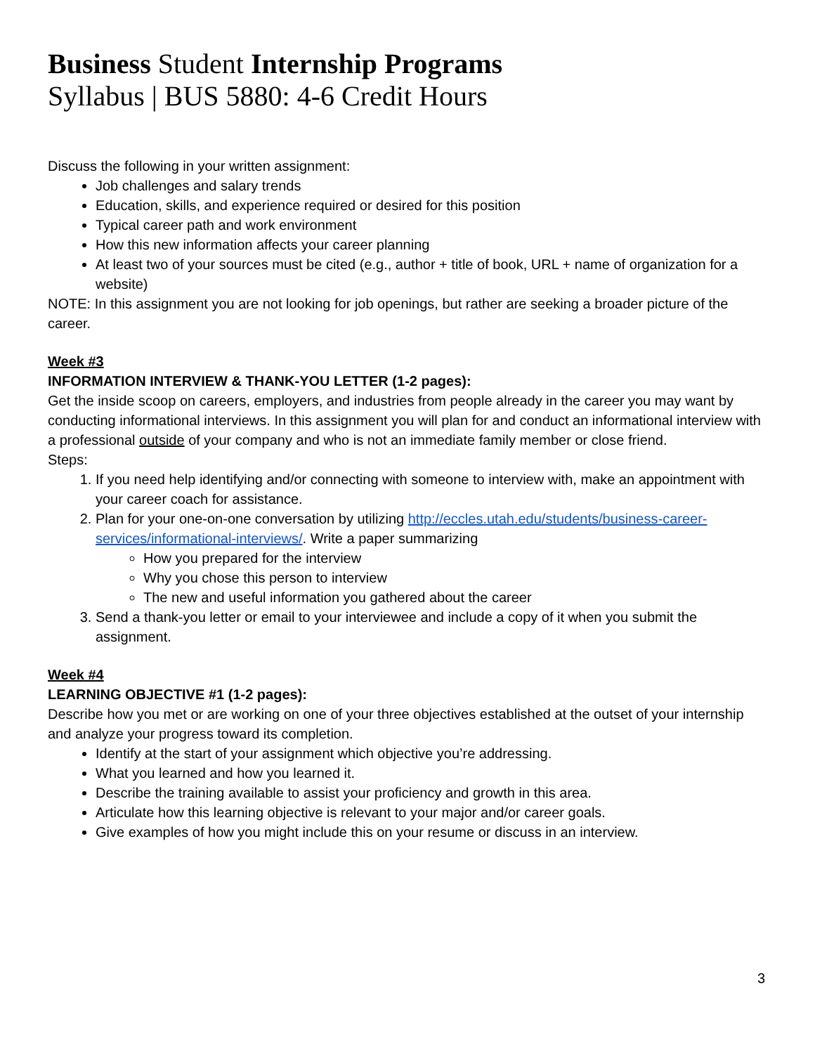Business Student Internship Programs
Syllabus | BUS 5880: 4-6 Credit Hours
Discuss the following in your written assignment:
Job challenges and salary trends
Education, skills, and experience required or desired for this position
Typical career path and work environment
How this new information affects your career planning
At least two of your sources must be cited (e.g., author + title of book, URL + name of organization for a website)
NOTE: In this assignment you are not looking for job openings, but rather are seeking a broader picture of the career.
Week #3
INFORMATION INTERVIEW & THANK-YOU LETTER (1-2 pages):
Get the inside scoop on careers, employers, and industries from people already in the career you may want by conducting informational interviews. In this assignment you will plan for and conduct an informational interview with a professional outside of your company and who is not an immediate family member or close friend.
Steps:
1. If you need help identifying and/or connecting with someone to interview with, make an appointment with your career coach for assistance.
2. Plan for your one-on-one conversation by utilizing http://eccles.utah.edu/students/business-career-services/informational-interviews/. Write a paper summarizing
How you prepared for the interview
Why you chose this person to interview
The new and useful information you gathered about the career
3. Send a thank-you letter or email to your interviewee and include a copy of it when you submit the assignment.
Week #4
LEARNING OBJECTIVE #1 (1-2 pages):
Describe how you met or are working on one of your three objectives established at the outset of your internship and analyze your progress toward its completion.
Identify at the start of your assignment which objective you’re addressing.
What you learned and how you learned it.
Describe the training available to assist your proficiency and growth in this area.
Articulate how this learning objective is relevant to your major and/or career goals.
Give examples of how you might include this on your resume or discuss in an interview.
3